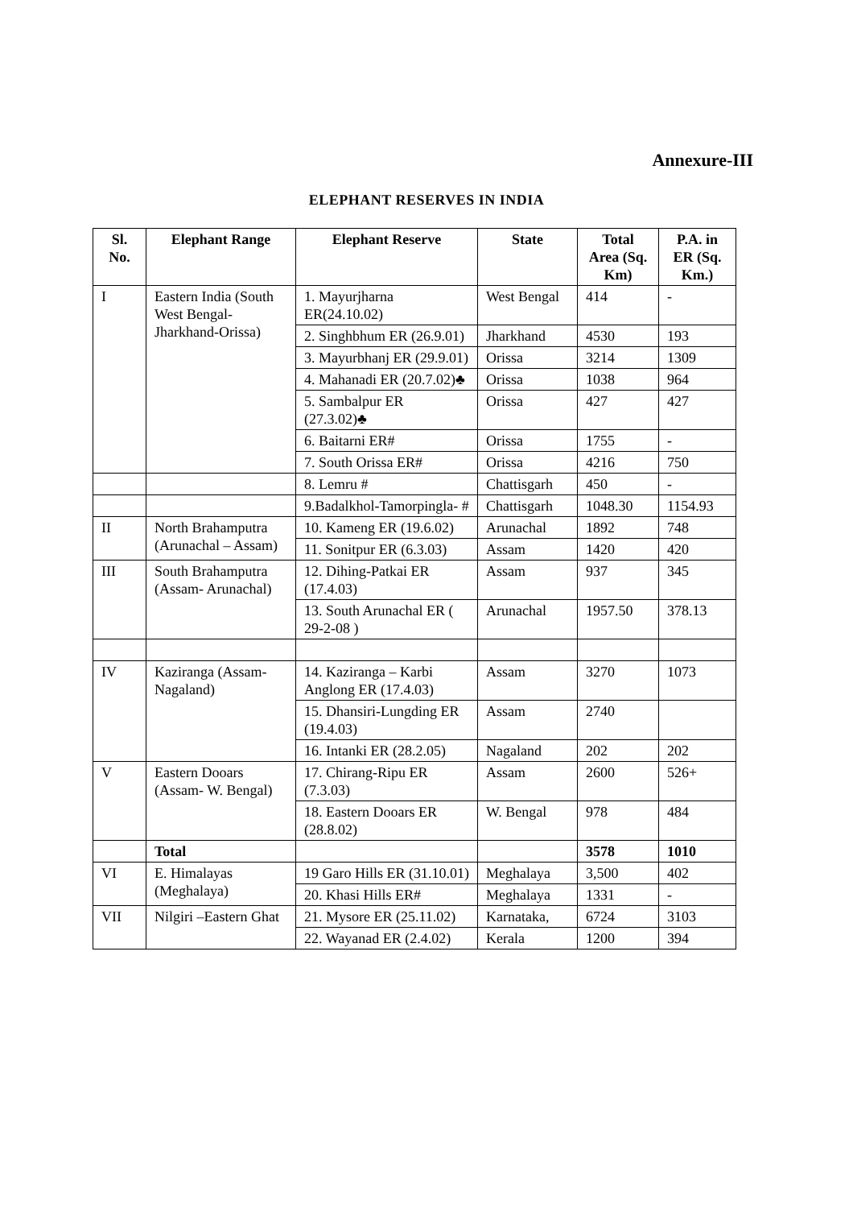Annexure-III
ELEPHANT RESERVES IN INDIA
| Sl. No. | Elephant Range | Elephant Reserve | State | Total Area (Sq. Km) | P.A. in ER (Sq. Km.) |
| --- | --- | --- | --- | --- | --- |
| I | Eastern India (South West Bengal- Jharkhand-Orissa) | 1. Mayurjharna ER(24.10.02) | West Bengal | 414 | - |
| | | 2. Singhbhum ER (26.9.01) | Jharkhand | 4530 | 193 |
| | | 3. Mayurbhanj ER (29.9.01) | Orissa | 3214 | 1309 |
| | | 4. Mahanadi ER (20.7.02)♣ | Orissa | 1038 | 964 |
| | | 5. Sambalpur ER (27.3.02)♣ | Orissa | 427 | 427 |
| | | 6. Baitarni ER# | Orissa | 1755 | - |
| | | 7. South Orissa ER# | Orissa | 4216 | 750 |
| | | 8. Lemru # | Chattisgarh | 450 | - |
| | | 9.Badalkhol-Tamorpingla- # | Chattisgarh | 1048.30 | 1154.93 |
| II | North Brahamputra (Arunachal – Assam) | 10. Kameng ER (19.6.02) | Arunachal | 1892 | 748 |
| | | 11. Sonitpur ER (6.3.03) | Assam | 1420 | 420 |
| III | South Brahamputra (Assam- Arunachal) | 12. Dihing-Patkai ER (17.4.03) | Assam | 937 | 345 |
| | | 13. South Arunachal ER ( 29-2-08 ) | Arunachal | 1957.50 | 378.13 |
| IV | Kaziranga (Assam- Nagaland) | 14. Kaziranga – Karbi Anglong ER (17.4.03) | Assam | 3270 | 1073 |
| | | 15. Dhansiri-Lungding ER (19.4.03) | Assam | 2740 | |
| | | 16. Intanki ER (28.2.05) | Nagaland | 202 | 202 |
| V | Eastern Dooars (Assam- W. Bengal) | 17. Chirang-Ripu ER (7.3.03) | Assam | 2600 | 526+ |
| | | 18. Eastern Dooars ER (28.8.02) | W. Bengal | 978 | 484 |
| | Total | | | 3578 | 1010 |
| VI | E. Himalayas (Meghalaya) | 19 Garo Hills ER (31.10.01) | Meghalaya | 3,500 | 402 |
| | | 20. Khasi Hills ER# | Meghalaya | 1331 | - |
| VII | Nilgiri –Eastern Ghat | 21. Mysore ER (25.11.02) | Karnataka, | 6724 | 3103 |
| | | 22. Wayanad ER (2.4.02) | Kerala | 1200 | 394 |